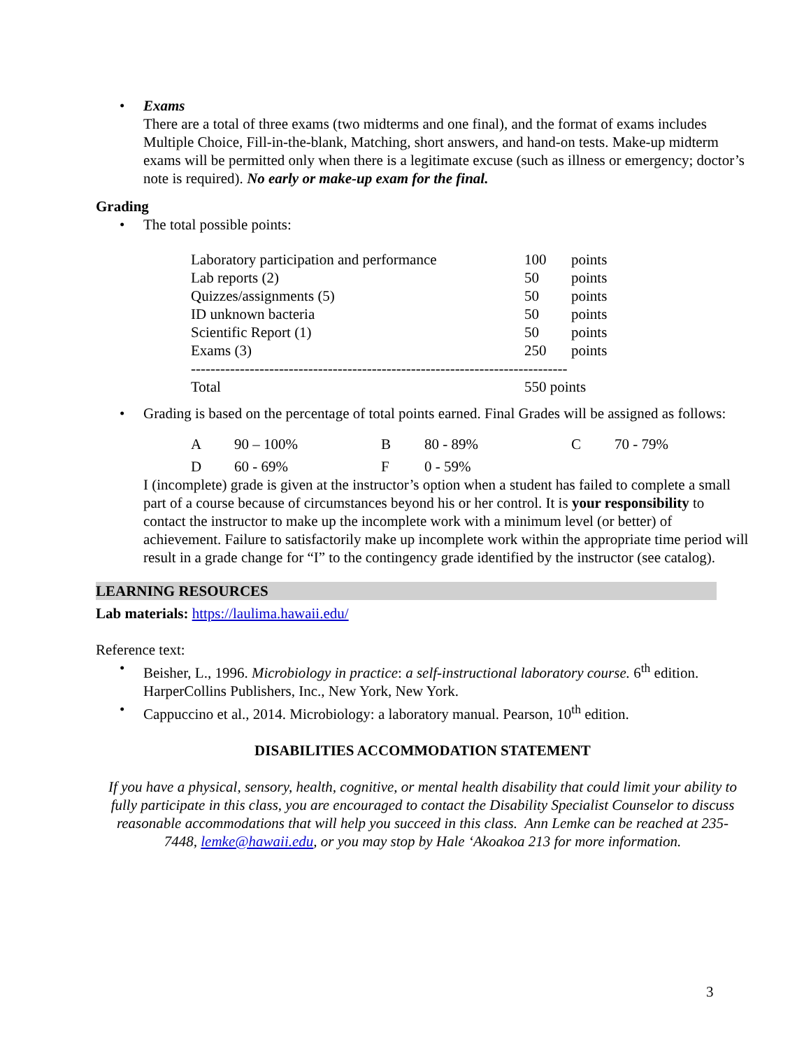• Exams
There are a total of three exams (two midterms and one final), and the format of exams includes Multiple Choice, Fill-in-the-blank, Matching, short answers, and hand-on tests. Make-up midterm exams will be permitted only when there is a legitimate excuse (such as illness or emergency; doctor’s note is required). No early or make-up exam for the final.
Grading
• The total possible points:
| Laboratory participation and performance | 100 | points |
| Lab reports (2) | 50 | points |
| Quizzes/assignments (5) | 50 | points |
| ID unknown bacteria | 50 | points |
| Scientific Report (1) | 50 | points |
| Exams (3) | 250 | points |
| ----------------------------------------------------------------------------- | | |
| Total | 550 points | |
• Grading is based on the percentage of total points earned. Final Grades will be assigned as follows:
| A | 90 – 100% | B | 80 - 89% | C | 70 - 79% |
| D | 60 - 69% | F | 0 - 59% | | |
I (incomplete) grade is given at the instructor’s option when a student has failed to complete a small part of a course because of circumstances beyond his or her control. It is your responsibility to contact the instructor to make up the incomplete work with a minimum level (or better) of achievement. Failure to satisfactorily make up incomplete work within the appropriate time period will result in a grade change for “I” to the contingency grade identified by the instructor (see catalog).
LEARNING RESOURCES
Lab materials: https://laulima.hawaii.edu/
Reference text:
• Beisher, L., 1996. Microbiology in practice: a self-instructional laboratory course. 6<sup>th</sup> edition. HarperCollins Publishers, Inc., New York, New York.
• Cappuccino et al., 2014. Microbiology: a laboratory manual. Pearson, 10<sup>th</sup> edition.
DISABILITIES ACCOMMODATION STATEMENT
If you have a physical, sensory, health, cognitive, or mental health disability that could limit your ability to fully participate in this class, you are encouraged to contact the Disability Specialist Counselor to discuss reasonable accommodations that will help you succeed in this class. Ann Lemke can be reached at 235-7448, lemke@hawaii.edu, or you may stop by Hale ‘Akoakoa 213 for more information.
3